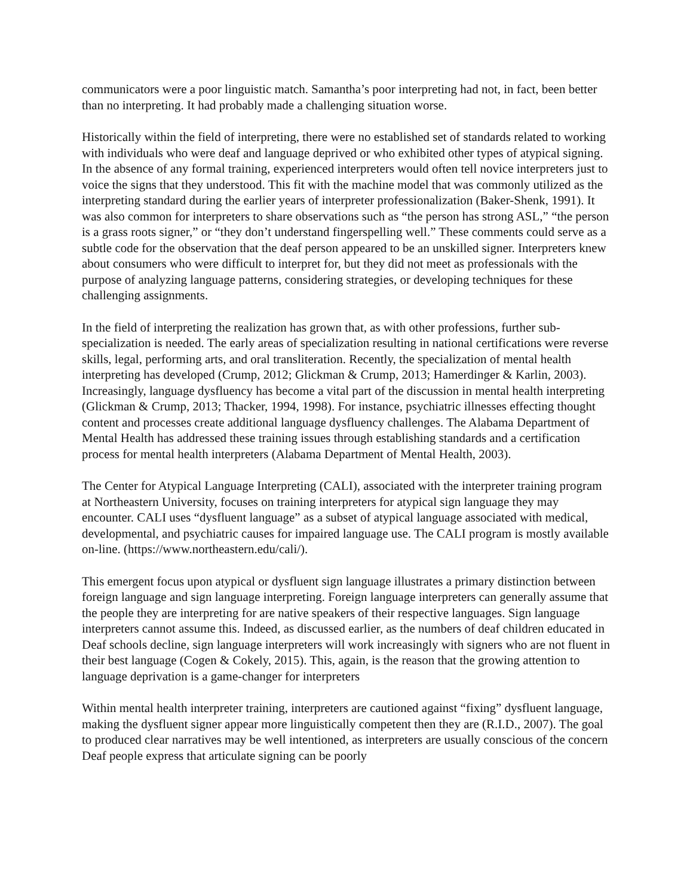communicators were a poor linguistic match. Samantha’s poor interpreting had not, in fact, been better than no interpreting. It had probably made a challenging situation worse.
Historically within the field of interpreting, there were no established set of standards related to working with individuals who were deaf and language deprived or who exhibited other types of atypical signing. In the absence of any formal training, experienced interpreters would often tell novice interpreters just to voice the signs that they understood. This fit with the machine model that was commonly utilized as the interpreting standard during the earlier years of interpreter professionalization (Baker-Shenk, 1991). It was also common for interpreters to share observations such as “the person has strong ASL,” “the person is a grass roots signer,” or “they don’t understand fingerspelling well.” These comments could serve as a subtle code for the observation that the deaf person appeared to be an unskilled signer. Interpreters knew about consumers who were difficult to interpret for, but they did not meet as professionals with the purpose of analyzing language patterns, considering strategies, or developing techniques for these challenging assignments.
In the field of interpreting the realization has grown that, as with other professions, further sub-specialization is needed. The early areas of specialization resulting in national certifications were reverse skills, legal, performing arts, and oral transliteration. Recently, the specialization of mental health interpreting has developed (Crump, 2012; Glickman & Crump, 2013; Hamerdinger & Karlin, 2003). Increasingly, language dysfluency has become a vital part of the discussion in mental health interpreting (Glickman & Crump, 2013; Thacker, 1994, 1998). For instance, psychiatric illnesses effecting thought content and processes create additional language dysfluency challenges. The Alabama Department of Mental Health has addressed these training issues through establishing standards and a certification process for mental health interpreters (Alabama Department of Mental Health, 2003).
The Center for Atypical Language Interpreting (CALI), associated with the interpreter training program at Northeastern University, focuses on training interpreters for atypical sign language they may encounter. CALI uses “dysfluent language” as a subset of atypical language associated with medical, developmental, and psychiatric causes for impaired language use. The CALI program is mostly available on-line. (https://www.northeastern.edu/cali/).
This emergent focus upon atypical or dysfluent sign language illustrates a primary distinction between foreign language and sign language interpreting. Foreign language interpreters can generally assume that the people they are interpreting for are native speakers of their respective languages. Sign language interpreters cannot assume this. Indeed, as discussed earlier, as the numbers of deaf children educated in Deaf schools decline, sign language interpreters will work increasingly with signers who are not fluent in their best language (Cogen & Cokely, 2015). This, again, is the reason that the growing attention to language deprivation is a game-changer for interpreters
Within mental health interpreter training, interpreters are cautioned against “fixing” dysfluent language, making the dysfluent signer appear more linguistically competent then they are (R.I.D., 2007). The goal to produced clear narratives may be well intentioned, as interpreters are usually conscious of the concern Deaf people express that articulate signing can be poorly